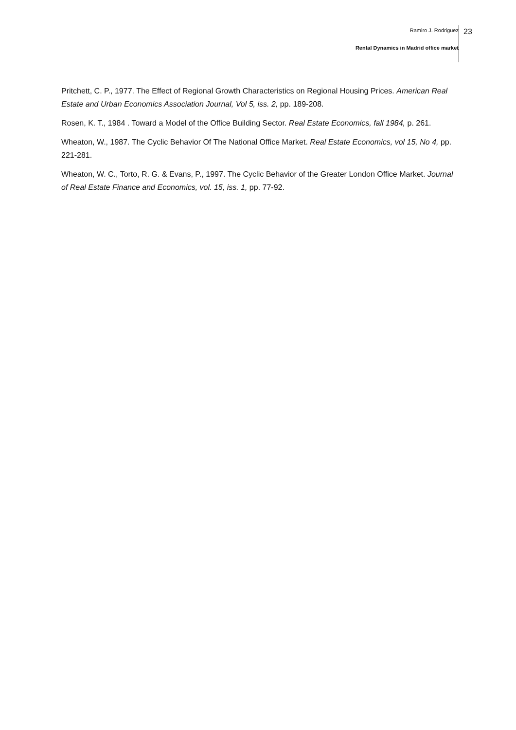Ramiro J. Rodriguez
Rental Dynamics in Madrid office market
23
Pritchett, C. P., 1977. The Effect of Regional Growth Characteristics on Regional Housing Prices. American Real Estate and Urban Economics Association Journal, Vol 5, iss. 2, pp. 189-208.
Rosen, K. T., 1984 . Toward a Model of the Office Building Sector. Real Estate Economics, fall 1984, p. 261.
Wheaton, W., 1987. The Cyclic Behavior Of The National Office Market. Real Estate Economics, vol 15, No 4, pp. 221-281.
Wheaton, W. C., Torto, R. G. & Evans, P., 1997. The Cyclic Behavior of the Greater London Office Market. Journal of Real Estate Finance and Economics, vol. 15, iss. 1, pp. 77-92.